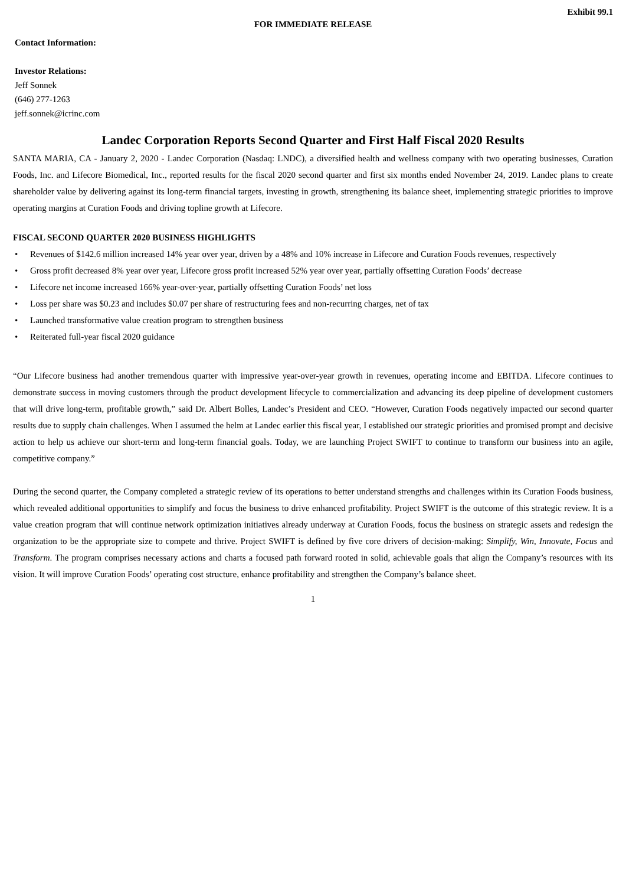Exhibit 99.1
FOR IMMEDIATE RELEASE
Contact Information:
Investor Relations:
Jeff Sonnek
(646) 277-1263
jeff.sonnek@icrinc.com
Landec Corporation Reports Second Quarter and First Half Fiscal 2020 Results
SANTA MARIA, CA - January 2, 2020 - Landec Corporation (Nasdaq: LNDC), a diversified health and wellness company with two operating businesses, Curation Foods, Inc. and Lifecore Biomedical, Inc., reported results for the fiscal 2020 second quarter and first six months ended November 24, 2019. Landec plans to create shareholder value by delivering against its long-term financial targets, investing in growth, strengthening its balance sheet, implementing strategic priorities to improve operating margins at Curation Foods and driving topline growth at Lifecore.
FISCAL SECOND QUARTER 2020 BUSINESS HIGHLIGHTS
• Revenues of $142.6 million increased 14% year over year, driven by a 48% and 10% increase in Lifecore and Curation Foods revenues, respectively
• Gross profit decreased 8% year over year, Lifecore gross profit increased 52% year over year, partially offsetting Curation Foods’ decrease
• Lifecore net income increased 166% year-over-year, partially offsetting Curation Foods’ net loss
• Loss per share was $0.23 and includes $0.07 per share of restructuring fees and non-recurring charges, net of tax
• Launched transformative value creation program to strengthen business
• Reiterated full-year fiscal 2020 guidance
“Our Lifecore business had another tremendous quarter with impressive year-over-year growth in revenues, operating income and EBITDA. Lifecore continues to demonstrate success in moving customers through the product development lifecycle to commercialization and advancing its deep pipeline of development customers that will drive long-term, profitable growth,” said Dr. Albert Bolles, Landec’s President and CEO. “However, Curation Foods negatively impacted our second quarter results due to supply chain challenges. When I assumed the helm at Landec earlier this fiscal year, I established our strategic priorities and promised prompt and decisive action to help us achieve our short-term and long-term financial goals. Today, we are launching Project SWIFT to continue to transform our business into an agile, competitive company.”
During the second quarter, the Company completed a strategic review of its operations to better understand strengths and challenges within its Curation Foods business, which revealed additional opportunities to simplify and focus the business to drive enhanced profitability. Project SWIFT is the outcome of this strategic review. It is a value creation program that will continue network optimization initiatives already underway at Curation Foods, focus the business on strategic assets and redesign the organization to be the appropriate size to compete and thrive. Project SWIFT is defined by five core drivers of decision-making: Simplify, Win, Innovate, Focus and Transform. The program comprises necessary actions and charts a focused path forward rooted in solid, achievable goals that align the Company’s resources with its vision. It will improve Curation Foods’ operating cost structure, enhance profitability and strengthen the Company’s balance sheet.
1